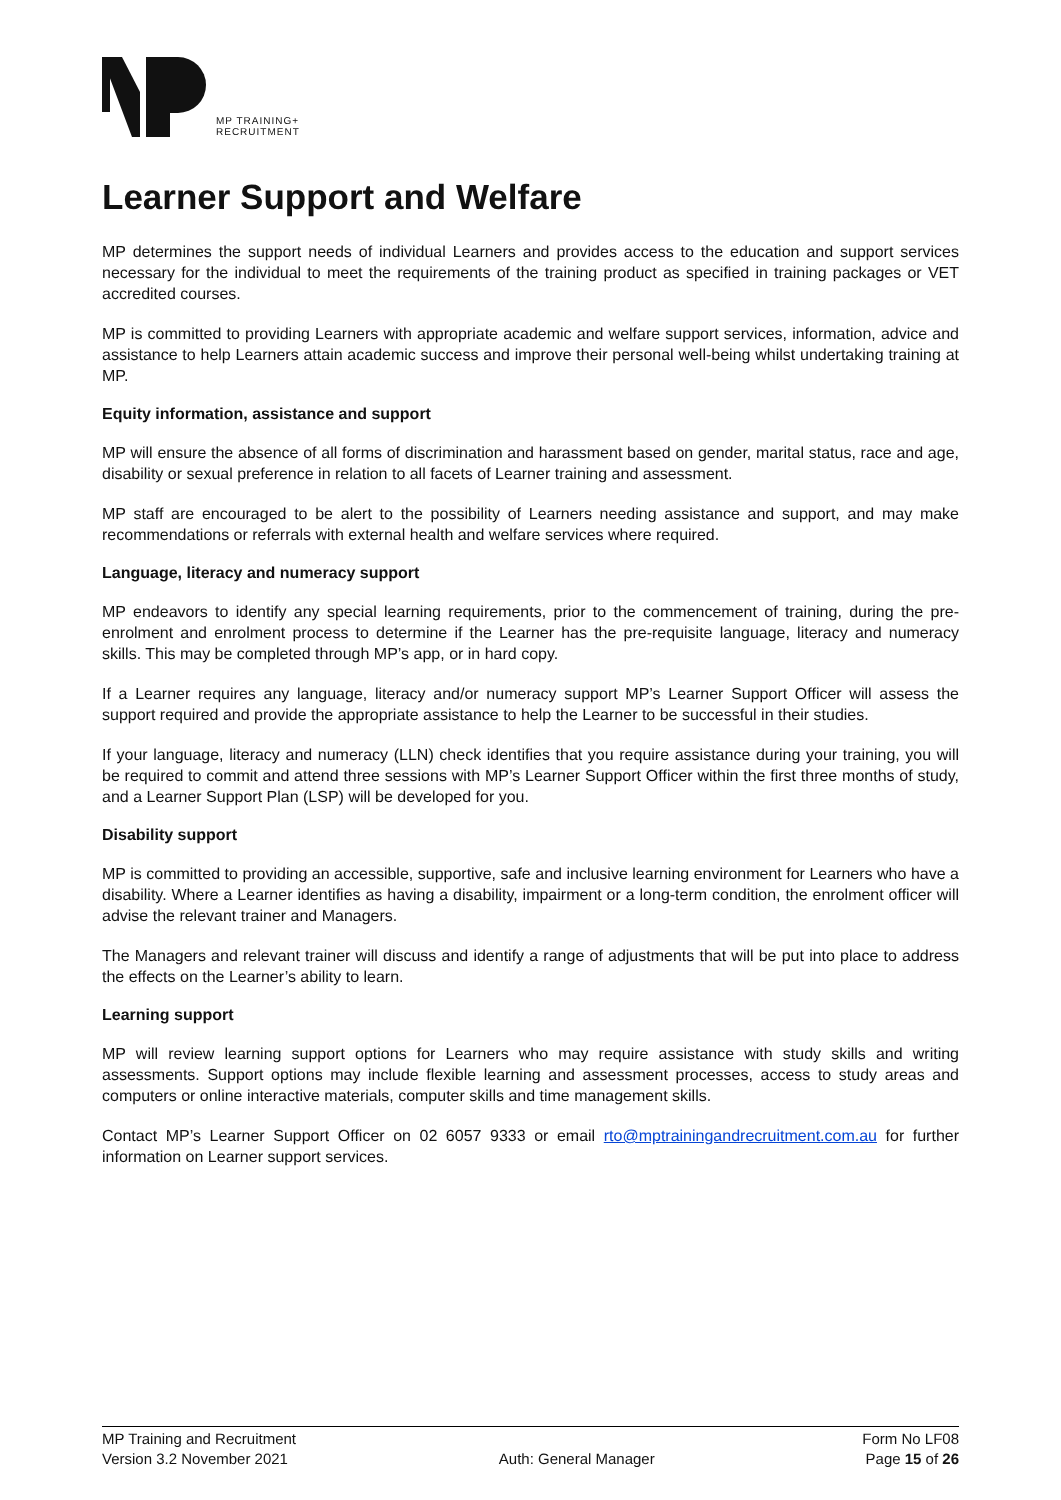MP TRAINING+
RECRUITMENT
Learner Support and Welfare
MP determines the support needs of individual Learners and provides access to the education and support services necessary for the individual to meet the requirements of the training product as specified in training packages or VET accredited courses.
MP is committed to providing Learners with appropriate academic and welfare support services, information, advice and assistance to help Learners attain academic success and improve their personal well-being whilst undertaking training at MP.
Equity information, assistance and support
MP will ensure the absence of all forms of discrimination and harassment based on gender, marital status, race and age, disability or sexual preference in relation to all facets of Learner training and assessment.
MP staff are encouraged to be alert to the possibility of Learners needing assistance and support, and may make recommendations or referrals with external health and welfare services where required.
Language, literacy and numeracy support
MP endeavors to identify any special learning requirements, prior to the commencement of training, during the pre-enrolment and enrolment process to determine if the Learner has the pre-requisite language, literacy and numeracy skills. This may be completed through MP’s app, or in hard copy.
If a Learner requires any language, literacy and/or numeracy support MP’s Learner Support Officer will assess the support required and provide the appropriate assistance to help the Learner to be successful in their studies.
If your language, literacy and numeracy (LLN) check identifies that you require assistance during your training, you will be required to commit and attend three sessions with MP’s Learner Support Officer within the first three months of study, and a Learner Support Plan (LSP) will be developed for you.
Disability support
MP is committed to providing an accessible, supportive, safe and inclusive learning environment for Learners who have a disability. Where a Learner identifies as having a disability, impairment or a long-term condition, the enrolment officer will advise the relevant trainer and Managers.
The Managers and relevant trainer will discuss and identify a range of adjustments that will be put into place to address the effects on the Learner’s ability to learn.
Learning support
MP will review learning support options for Learners who may require assistance with study skills and writing assessments. Support options may include flexible learning and assessment processes, access to study areas and computers or online interactive materials, computer skills and time management skills.
Contact MP’s Learner Support Officer on 02 6057 9333 or email rto@mptrainingandrecruitment.com.au for further information on Learner support services.
MP Training and Recruitment Form No LF08
Version 3.2 November 2021 Auth: General Manager Page 15 of 26